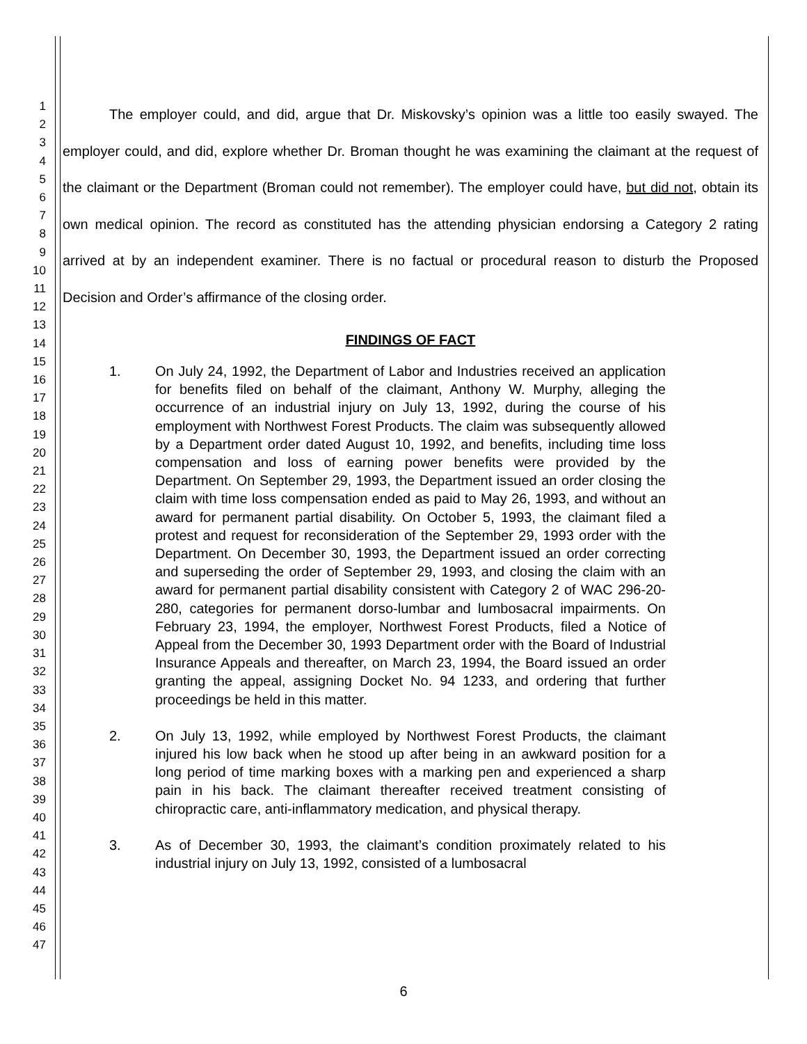1
2
3
4
5
6
7
8
9
10
11
12
13
14
15
16
17
18
19
20
21
22
23
24
25
26
27
28
29
30
31
32
33
34
35
36
37
38
39
40
41
42
43
44
45
46
47
The employer could, and did, argue that Dr. Miskovsky’s opinion was a little too easily swayed. The employer could, and did, explore whether Dr. Broman thought he was examining the claimant at the request of the claimant or the Department (Broman could not remember). The employer could have, but did not, obtain its own medical opinion. The record as constituted has the attending physician endorsing a Category 2 rating arrived at by an independent examiner. There is no factual or procedural reason to disturb the Proposed Decision and Order’s affirmance of the closing order.
FINDINGS OF FACT
1. On July 24, 1992, the Department of Labor and Industries received an application for benefits filed on behalf of the claimant, Anthony W. Murphy, alleging the occurrence of an industrial injury on July 13, 1992, during the course of his employment with Northwest Forest Products. The claim was subsequently allowed by a Department order dated August 10, 1992, and benefits, including time loss compensation and loss of earning power benefits were provided by the Department. On September 29, 1993, the Department issued an order closing the claim with time loss compensation ended as paid to May 26, 1993, and without an award for permanent partial disability. On October 5, 1993, the claimant filed a protest and request for reconsideration of the September 29, 1993 order with the Department. On December 30, 1993, the Department issued an order correcting and superseding the order of September 29, 1993, and closing the claim with an award for permanent partial disability consistent with Category 2 of WAC 296-20-280, categories for permanent dorso-lumbar and lumbosacral impairments. On February 23, 1994, the employer, Northwest Forest Products, filed a Notice of Appeal from the December 30, 1993 Department order with the Board of Industrial Insurance Appeals and thereafter, on March 23, 1994, the Board issued an order granting the appeal, assigning Docket No. 94 1233, and ordering that further proceedings be held in this matter.
2. On July 13, 1992, while employed by Northwest Forest Products, the claimant injured his low back when he stood up after being in an awkward position for a long period of time marking boxes with a marking pen and experienced a sharp pain in his back. The claimant thereafter received treatment consisting of chiropractic care, anti-inflammatory medication, and physical therapy.
3. As of December 30, 1993, the claimant’s condition proximately related to his industrial injury on July 13, 1992, consisted of a lumbosacral
6